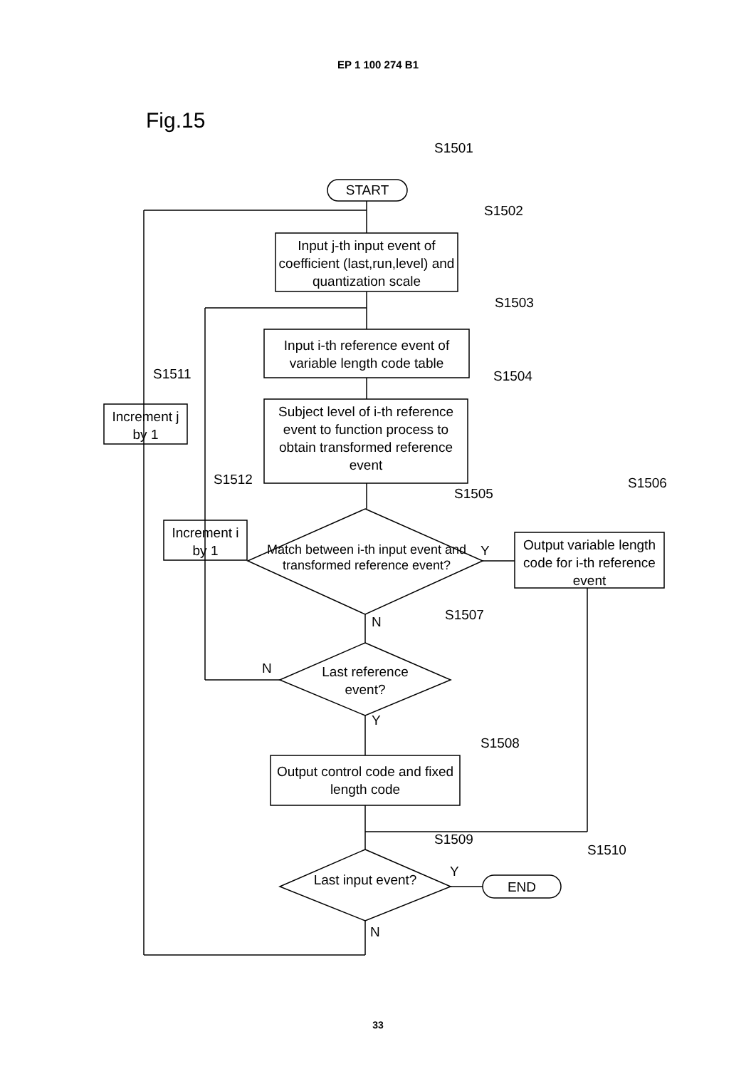EP 1 100 274 B1
Fig.15
S1501
START
S1502
Input j-th input event of coefficient (last,run,level) and quantization scale
S1503
Input i-th reference event of variable length code table
S1504
Subject level of i-th reference event to function process to obtain transformed reference event
S1511
Increment j by 1
S1512
Increment i by 1
S1505
Match between i-th input event and transformed reference event?
Y
S1506
Output variable length code for i-th reference event
N S1507
N
Last reference event?
Y
S1508
Output control code and fixed length code
S1509
S1510
Y
Last input event?
END
N
33